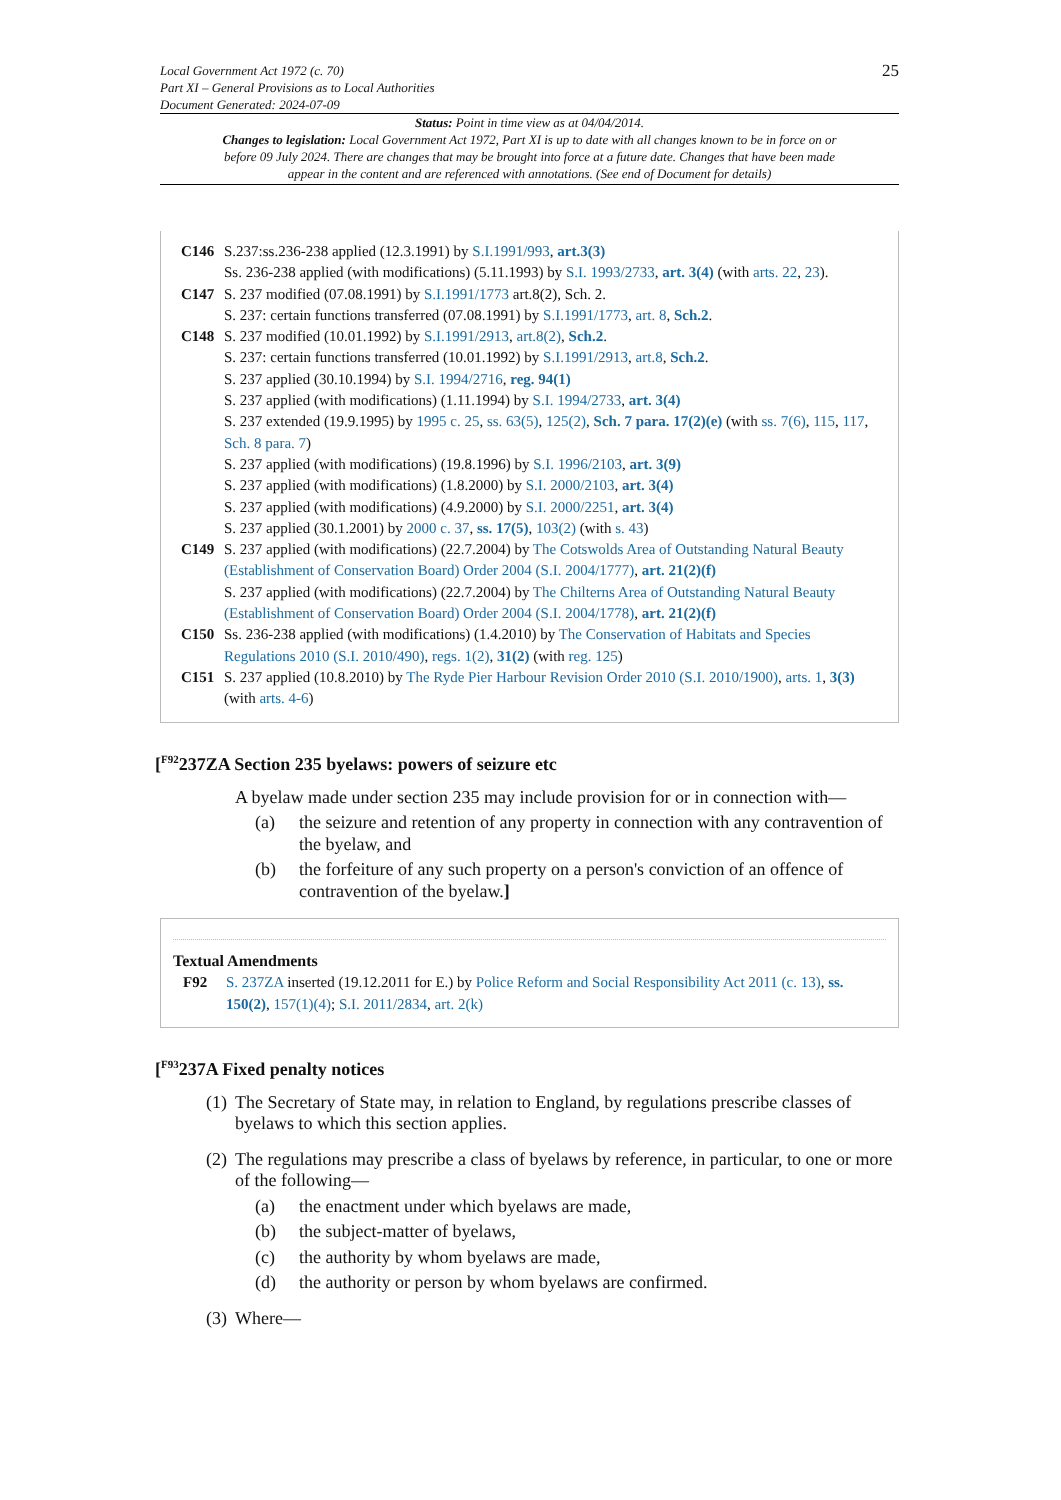25 Local Government Act 1972 (c. 70)
Part XI – General Provisions as to Local Authorities
Document Generated: 2024-07-09
Status: Point in time view as at 04/04/2014.
Changes to legislation: Local Government Act 1972, Part XI is up to date with all changes known to be in force on or before 09 July 2024. There are changes that may be brought into force at a future date. Changes that have been made appear in the content and are referenced with annotations. (See end of Document for details)
C146 S.237:ss.236-238 applied (12.3.1991) by S.I.1991/993, art.3(3)
Ss. 236-238 applied (with modifications) (5.11.1993) by S.I. 1993/2733, art. 3(4) (with arts. 22, 23).
C147 S. 237 modified (07.08.1991) by S.I.1991/1773 art.8(2), Sch. 2.
S. 237: certain functions transferred (07.08.1991) by S.I.1991/1773, art. 8, Sch.2.
C148 S. 237 modified (10.01.1992) by S.I.1991/2913, art.8(2), Sch.2.
S. 237: certain functions transferred (10.01.1992) by S.I.1991/2913, art.8, Sch.2.
S. 237 applied (30.10.1994) by S.I. 1994/2716, reg. 94(1)
S. 237 applied (with modifications) (1.11.1994) by S.I. 1994/2733, art. 3(4)
S. 237 extended (19.9.1995) by 1995 c. 25, ss. 63(5), 125(2), Sch. 7 para. 17(2)(e) (with ss. 7(6), 115, 117, Sch. 8 para. 7)
S. 237 applied (with modifications) (19.8.1996) by S.I. 1996/2103, art. 3(9)
S. 237 applied (with modifications) (1.8.2000) by S.I. 2000/2103, art. 3(4)
S. 237 applied (with modifications) (4.9.2000) by S.I. 2000/2251, art. 3(4)
S. 237 applied (30.1.2001) by 2000 c. 37, ss. 17(5), 103(2) (with s. 43)
C149 S. 237 applied (with modifications) (22.7.2004) by The Cotswolds Area of Outstanding Natural Beauty (Establishment of Conservation Board) Order 2004 (S.I. 2004/1777), art. 21(2)(f)
S. 237 applied (with modifications) (22.7.2004) by The Chilterns Area of Outstanding Natural Beauty (Establishment of Conservation Board) Order 2004 (S.I. 2004/1778), art. 21(2)(f)
C150 Ss. 236-238 applied (with modifications) (1.4.2010) by The Conservation of Habitats and Species Regulations 2010 (S.I. 2010/490), regs. 1(2), 31(2) (with reg. 125)
C151 S. 237 applied (10.8.2010) by The Ryde Pier Harbour Revision Order 2010 (S.I. 2010/1900), arts. 1, 3(3) (with arts. 4-6)
[<sup>F92</sup>237ZA Section 235 byelaws: powers of seizure etc
A byelaw made under section 235 may include provision for or in connection with—
(a) the seizure and retention of any property in connection with any contravention of the byelaw, and
(b) the forfeiture of any such property on a person's conviction of an offence of contravention of the byelaw.]
Textual Amendments
F92 S. 237ZA inserted (19.12.2011 for E.) by Police Reform and Social Responsibility Act 2011 (c. 13), ss. 150(2), 157(1)(4); S.I. 2011/2834, art. 2(k)
[<sup>F93</sup>237A Fixed penalty notices
(1)
The Secretary of State may, in relation to England, by regulations prescribe classes of byelaws to which this section applies.
(2)
The regulations may prescribe a class of byelaws by reference, in particular, to one or more of the following—
(a) the enactment under which byelaws are made,
(b) the subject-matter of byelaws,
(c) the authority by whom byelaws are made,
(d) the authority or person by whom byelaws are confirmed.
(3)
Where—